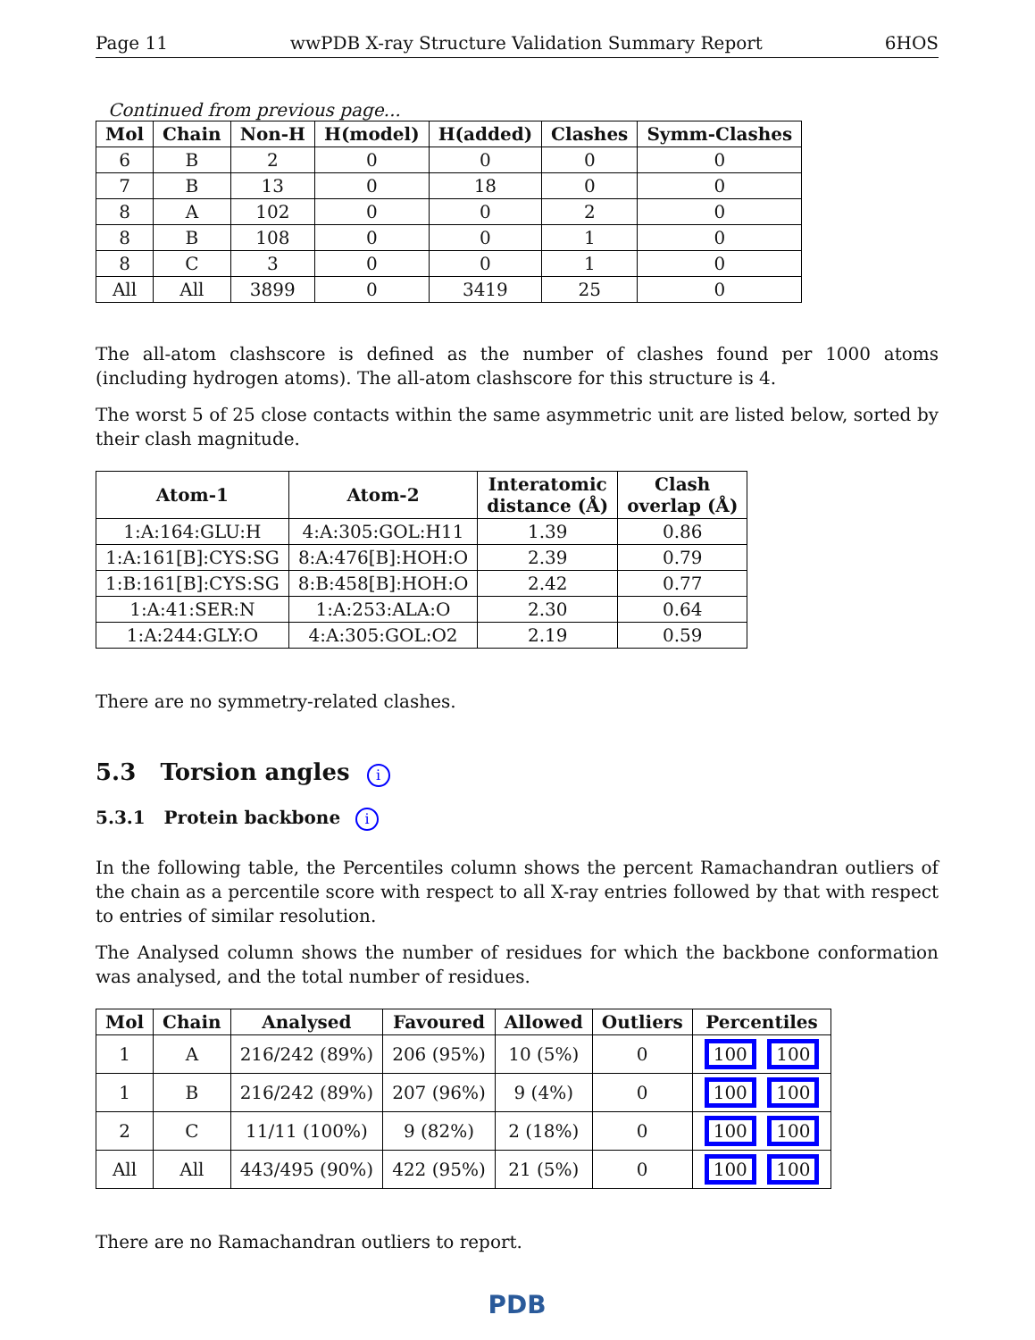Page 11 wwPDB X-ray Structure Validation Summary Report 6HOS
Continued from previous page...
| Mol | Chain | Non-H | H(model) | H(added) | Clashes | Symm-Clashes |
| --- | --- | --- | --- | --- | --- | --- |
| 6 | B | 2 | 0 | 0 | 0 | 0 |
| 7 | B | 13 | 0 | 18 | 0 | 0 |
| 8 | A | 102 | 0 | 0 | 2 | 0 |
| 8 | B | 108 | 0 | 0 | 1 | 0 |
| 8 | C | 3 | 0 | 0 | 1 | 0 |
| All | All | 3899 | 0 | 3419 | 25 | 0 |
The all-atom clashscore is defined as the number of clashes found per 1000 atoms (including hydrogen atoms). The all-atom clashscore for this structure is 4.
The worst 5 of 25 close contacts within the same asymmetric unit are listed below, sorted by their clash magnitude.
| Atom-1 | Atom-2 | Interatomic distance (Å) | Clash overlap (Å) |
| --- | --- | --- | --- |
| 1:A:164:GLU:H | 4:A:305:GOL:H11 | 1.39 | 0.86 |
| 1:A:161[B]:CYS:SG | 8:A:476[B]:HOH:O | 2.39 | 0.79 |
| 1:B:161[B]:CYS:SG | 8:B:458[B]:HOH:O | 2.42 | 0.77 |
| 1:A:41:SER:N | 1:A:253:ALA:O | 2.30 | 0.64 |
| 1:A:244:GLY:O | 4:A:305:GOL:O2 | 2.19 | 0.59 |
There are no symmetry-related clashes.
5.3 Torsion angles i
5.3.1 Protein backbone i
In the following table, the Percentiles column shows the percent Ramachandran outliers of the chain as a percentile score with respect to all X-ray entries followed by that with respect to entries of similar resolution.
The Analysed column shows the number of residues for which the backbone conformation was analysed, and the total number of residues.
| Mol | Chain | Analysed | Favoured | Allowed | Outliers | Percentiles |
| --- | --- | --- | --- | --- | --- | --- |
| 1 | A | 216/242 (89%) | 206 (95%) | 10 (5%) | 0 | 100 100 |
| 1 | B | 216/242 (89%) | 207 (96%) | 9 (4%) | 0 | 100 100 |
| 2 | C | 11/11 (100%) | 9 (82%) | 2 (18%) | 0 | 100 100 |
| All | All | 443/495 (90%) | 422 (95%) | 21 (5%) | 0 | 100 100 |
There are no Ramachandran outliers to report.
PDB